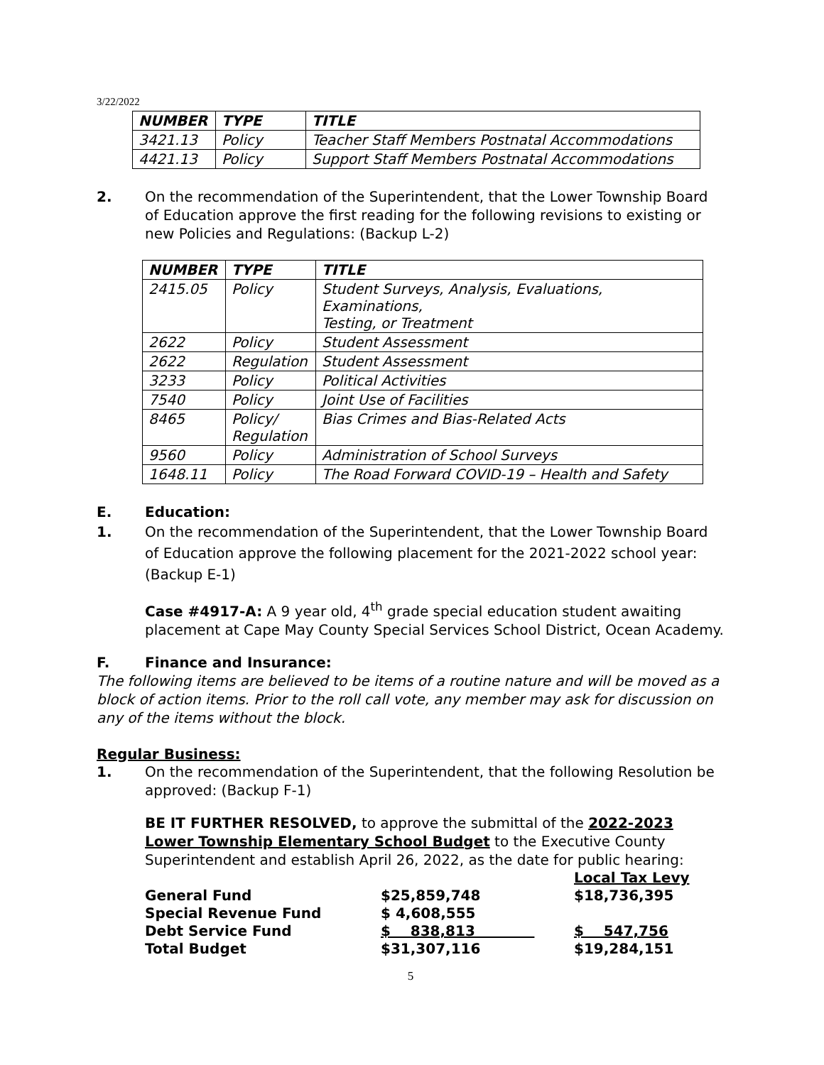3/22/2022
| NUMBER | TYPE | TITLE |
| --- | --- | --- |
| 3421.13 | Policy | Teacher Staff Members Postnatal Accommodations |
| 4421.13 | Policy | Support Staff Members Postnatal Accommodations |
2. On the recommendation of the Superintendent, that the Lower Township Board of Education approve the first reading for the following revisions to existing or new Policies and Regulations: (Backup L-2)
| NUMBER | TYPE | TITLE |
| --- | --- | --- |
| 2415.05 | Policy | Student Surveys, Analysis, Evaluations, Examinations, Testing, or Treatment |
| 2622 | Policy | Student Assessment |
| 2622 | Regulation | Student Assessment |
| 3233 | Policy | Political Activities |
| 7540 | Policy | Joint Use of Facilities |
| 8465 | Policy/ Regulation | Bias Crimes and Bias-Related Acts |
| 9560 | Policy | Administration of School Surveys |
| 1648.11 | Policy | The Road Forward COVID-19 – Health and Safety |
E. Education:
1. On the recommendation of the Superintendent, that the Lower Township Board of Education approve the following placement for the 2021-2022 school year: (Backup E-1)
Case #4917-A: A 9 year old, 4<sup>th</sup> grade special education student awaiting placement at Cape May County Special Services School District, Ocean Academy.
F. Finance and Insurance:
The following items are believed to be items of a routine nature and will be moved as a block of action items. Prior to the roll call vote, any member may ask for discussion on any of the items without the block.
Regular Business:
1. On the recommendation of the Superintendent, that the following Resolution be approved: (Backup F-1)
BE IT FURTHER RESOLVED, to approve the submittal of the 2022-2023 Lower Township Elementary School Budget to the Executive County Superintendent and establish April 26, 2022, as the date for public hearing:
| | | Local Tax Levy |
| General Fund | $25,859,748 | $18,736,395 |
| Special Revenue Fund | $ 4,608,555 | |
| Debt Service Fund | $ 838,813 | $ 547,756 |
| Total Budget | $31,307,116 | $19,284,151 |
5